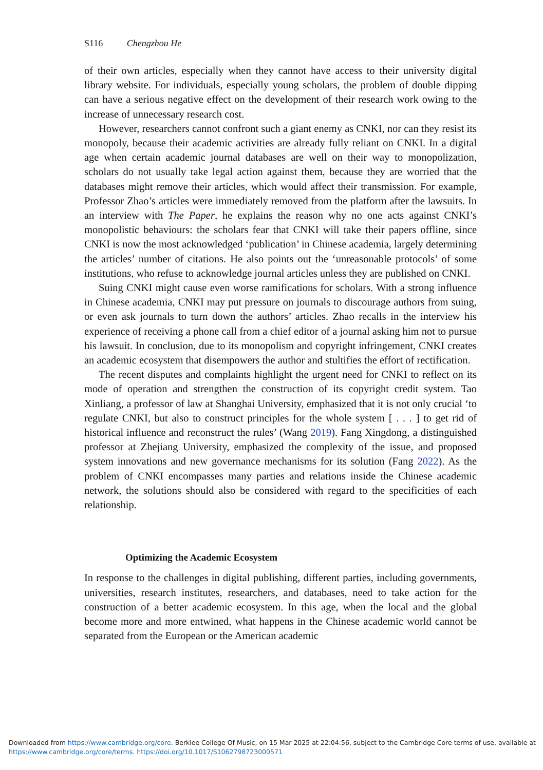S116 Chengzhou He
of their own articles, especially when they cannot have access to their university digital library website. For individuals, especially young scholars, the problem of double dipping can have a serious negative effect on the development of their research work owing to the increase of unnecessary research cost.
However, researchers cannot confront such a giant enemy as CNKI, nor can they resist its monopoly, because their academic activities are already fully reliant on CNKI. In a digital age when certain academic journal databases are well on their way to monopolization, scholars do not usually take legal action against them, because they are worried that the databases might remove their articles, which would affect their transmission. For example, Professor Zhao’s articles were immediately removed from the platform after the lawsuits. In an interview with The Paper, he explains the reason why no one acts against CNKI’s monopolistic behaviours: the scholars fear that CNKI will take their papers offline, since CNKI is now the most acknowledged ‘publication’ in Chinese academia, largely determining the articles’ number of citations. He also points out the ‘unreasonable protocols’ of some institutions, who refuse to acknowledge journal articles unless they are published on CNKI.
Suing CNKI might cause even worse ramifications for scholars. With a strong influence in Chinese academia, CNKI may put pressure on journals to discourage authors from suing, or even ask journals to turn down the authors’ articles. Zhao recalls in the interview his experience of receiving a phone call from a chief editor of a journal asking him not to pursue his lawsuit. In conclusion, due to its monopolism and copyright infringement, CNKI creates an academic ecosystem that disempowers the author and stultifies the effort of rectification.
The recent disputes and complaints highlight the urgent need for CNKI to reflect on its mode of operation and strengthen the construction of its copyright credit system. Tao Xinliang, a professor of law at Shanghai University, emphasized that it is not only crucial ‘to regulate CNKI, but also to construct principles for the whole system [ . . . ] to get rid of historical influence and reconstruct the rules’ (Wang 2019). Fang Xingdong, a distinguished professor at Zhejiang University, emphasized the complexity of the issue, and proposed system innovations and new governance mechanisms for its solution (Fang 2022). As the problem of CNKI encompasses many parties and relations inside the Chinese academic network, the solutions should also be considered with regard to the specificities of each relationship.
Optimizing the Academic Ecosystem
In response to the challenges in digital publishing, different parties, including governments, universities, research institutes, researchers, and databases, need to take action for the construction of a better academic ecosystem. In this age, when the local and the global become more and more entwined, what happens in the Chinese academic world cannot be separated from the European or the American academic
Downloaded from https://www.cambridge.org/core. Berklee College Of Music, on 15 Mar 2025 at 22:04:56, subject to the Cambridge Core terms of use, available at
https://www.cambridge.org/core/terms. https://doi.org/10.1017/S1062798723000571